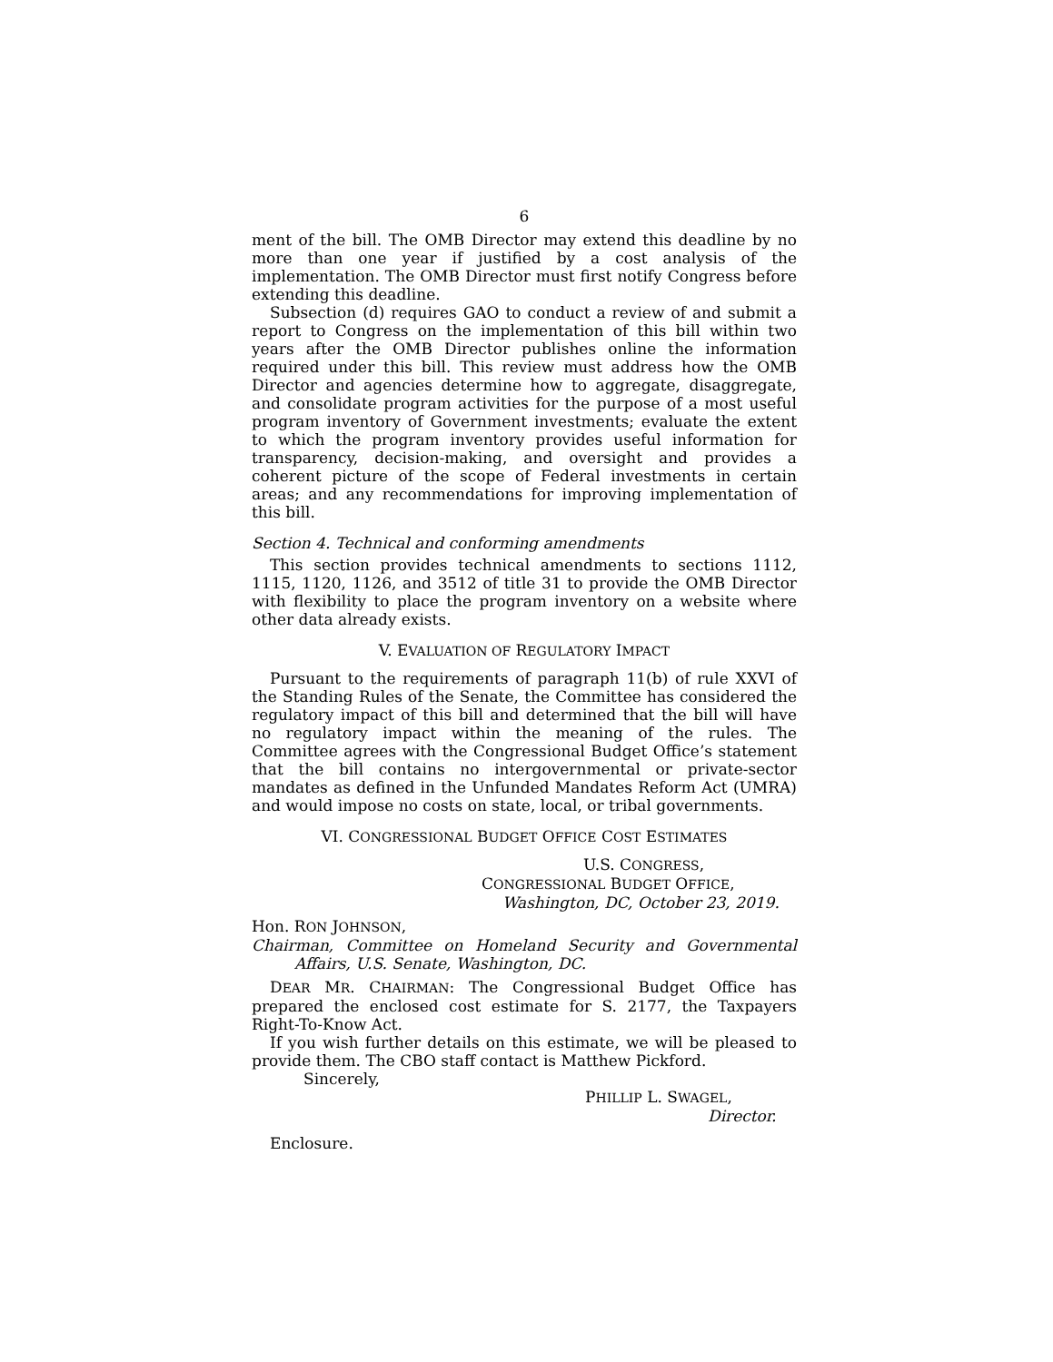6
ment of the bill. The OMB Director may extend this deadline by no more than one year if justified by a cost analysis of the implementation. The OMB Director must first notify Congress before extending this deadline.
Subsection (d) requires GAO to conduct a review of and submit a report to Congress on the implementation of this bill within two years after the OMB Director publishes online the information required under this bill. This review must address how the OMB Director and agencies determine how to aggregate, disaggregate, and consolidate program activities for the purpose of a most useful program inventory of Government investments; evaluate the extent to which the program inventory provides useful information for transparency, decision-making, and oversight and provides a coherent picture of the scope of Federal investments in certain areas; and any recommendations for improving implementation of this bill.
Section 4. Technical and conforming amendments
This section provides technical amendments to sections 1112, 1115, 1120, 1126, and 3512 of title 31 to provide the OMB Director with flexibility to place the program inventory on a website where other data already exists.
V. EVALUATION OF REGULATORY IMPACT
Pursuant to the requirements of paragraph 11(b) of rule XXVI of the Standing Rules of the Senate, the Committee has considered the regulatory impact of this bill and determined that the bill will have no regulatory impact within the meaning of the rules. The Committee agrees with the Congressional Budget Office’s statement that the bill contains no intergovernmental or private-sector mandates as defined in the Unfunded Mandates Reform Act (UMRA) and would impose no costs on state, local, or tribal governments.
VI. CONGRESSIONAL BUDGET OFFICE COST ESTIMATES
U.S. CONGRESS,
CONGRESSIONAL BUDGET OFFICE,
Washington, DC, October 23, 2019.
Hon. RON JOHNSON,
Chairman, Committee on Homeland Security and Governmental Affairs, U.S. Senate, Washington, DC.
DEAR MR. CHAIRMAN: The Congressional Budget Office has prepared the enclosed cost estimate for S. 2177, the Taxpayers Right-To-Know Act.
If you wish further details on this estimate, we will be pleased to provide them. The CBO staff contact is Matthew Pickford.
Sincerely,
PHILLIP L. SWAGEL,
Director.
Enclosure.